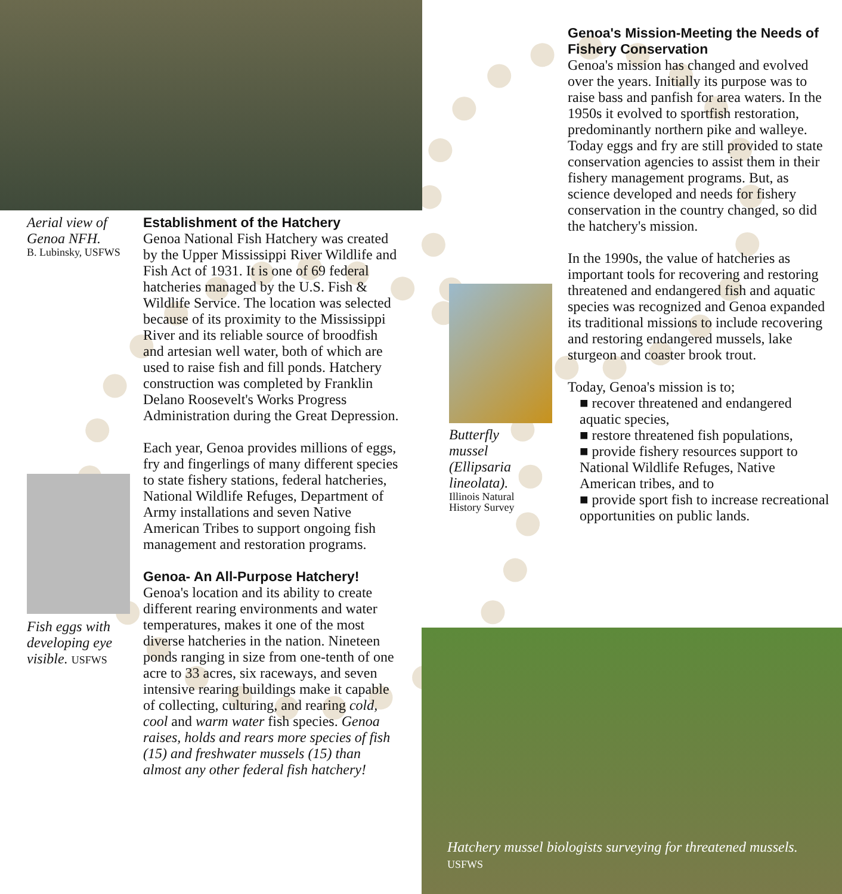Aerial view of Genoa NFH.
B. Lubinsky, USFWS
Establishment of the Hatchery
Genoa National Fish Hatchery was created by the Upper Mississippi River Wildlife and Fish Act of 1931. It is one of 69 federal hatcheries managed by the U.S. Fish & Wildlife Service. The location was selected because of its proximity to the Mississippi River and its reliable source of broodfish and artesian well water, both of which are used to raise fish and fill ponds. Hatchery construction was completed by Franklin Delano Roosevelt's Works Progress Administration during the Great Depression.
Each year, Genoa provides millions of eggs, fry and fingerlings of many different species to state fishery stations, federal hatcheries, National Wildlife Refuges, Department of Army installations and seven Native American Tribes to support ongoing fish management and restoration programs.
Genoa- An All-Purpose Hatchery!
Genoa's location and its ability to create different rearing environments and water temperatures, makes it one of the most diverse hatcheries in the nation. Nineteen ponds ranging in size from one-tenth of one acre to 33 acres, six raceways, and seven intensive rearing buildings make it capable of collecting, culturing, and rearing cold, cool and warm water fish species. Genoa raises, holds and rears more species of fish (15) and freshwater mussels (15) than almost any other federal fish hatchery!
Fish eggs with developing eye visible. USFWS
Butterfly mussel (Ellipsaria lineolata).
Illinois Natural History Survey
Genoa's Mission-Meeting the Needs of Fishery Conservation
Genoa's mission has changed and evolved over the years. Initially its purpose was to raise bass and panfish for area waters. In the 1950s it evolved to sportfish restoration, predominantly northern pike and walleye. Today eggs and fry are still provided to state conservation agencies to assist them in their fishery management programs. But, as science developed and needs for fishery conservation in the country changed, so did the hatchery's mission.
In the 1990s, the value of hatcheries as important tools for recovering and restoring threatened and endangered fish and aquatic species was recognized and Genoa expanded its traditional missions to include recovering and restoring endangered mussels, lake sturgeon and coaster brook trout.
Today, Genoa's mission is to;
■ recover threatened and endangered aquatic species,
■ restore threatened fish populations,
■ provide fishery resources support to National Wildlife Refuges, Native American tribes, and to
■ provide sport fish to increase recreational opportunities on public lands.
Hatchery mussel biologists surveying for threatened mussels. USFWS